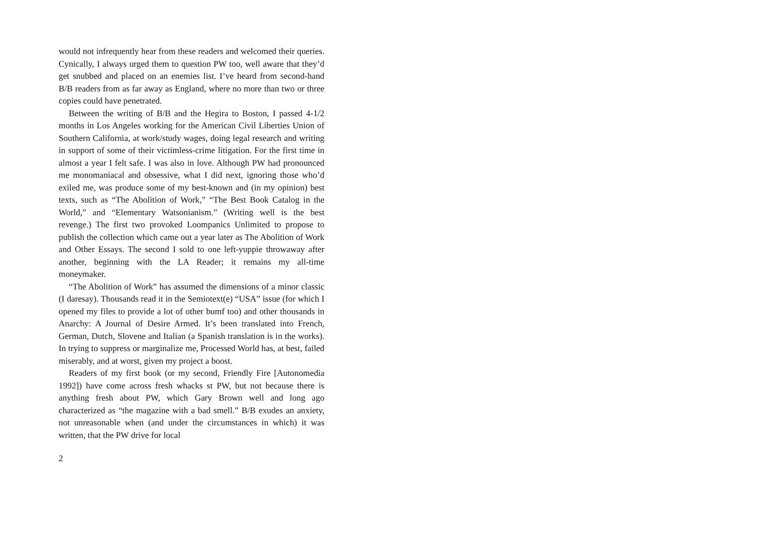would not infrequently hear from these readers and welcomed their queries. Cynically, I always urged them to question PW too, well aware that they’d get snubbed and placed on an enemies list. I’ve heard from second-hand B/B readers from as far away as England, where no more than two or three copies could have penetrated.
Between the writing of B/B and the Hegira to Boston, I passed 4-1/2 months in Los Angeles working for the American Civil Liberties Union of Southern California, at work/study wages, doing legal research and writing in support of some of their victimless-crime litigation. For the first time in almost a year I felt safe. I was also in love. Although PW had pronounced me monomaniacal and obsessive, what I did next, ignoring those who’d exiled me, was produce some of my best-known and (in my opinion) best texts, such as “The Abolition of Work,” “The Best Book Catalog in the World,” and “Elementary Watsonianism.” (Writing well is the best revenge.) The first two provoked Loompanics Unlimited to propose to publish the collection which came out a year later as The Abolition of Work and Other Essays. The second I sold to one left-yuppie throwaway after another, beginning with the LA Reader; it remains my all-time moneymaker.
“The Abolition of Work” has assumed the dimensions of a minor classic (I daresay). Thousands read it in the Semiotext(e) “USA” issue (for which I opened my files to provide a lot of other bumf too) and other thousands in Anarchy: A Journal of Desire Armed. It’s been translated into French, German, Dutch, Slovene and Italian (a Spanish translation is in the works). In trying to suppress or marginalize me, Processed World has, at best, failed miserably, and at worst, given my project a boost.
Readers of my first book (or my second, Friendly Fire [Autonomedia 1992]) have come across fresh whacks st PW, but not because there is anything fresh about PW, which Gary Brown well and long ago characterized as “the magazine with a bad smell.” B/B exudes an anxiety, not unreasonable when (and under the circumstances in which) it was written, that the PW drive for local
2